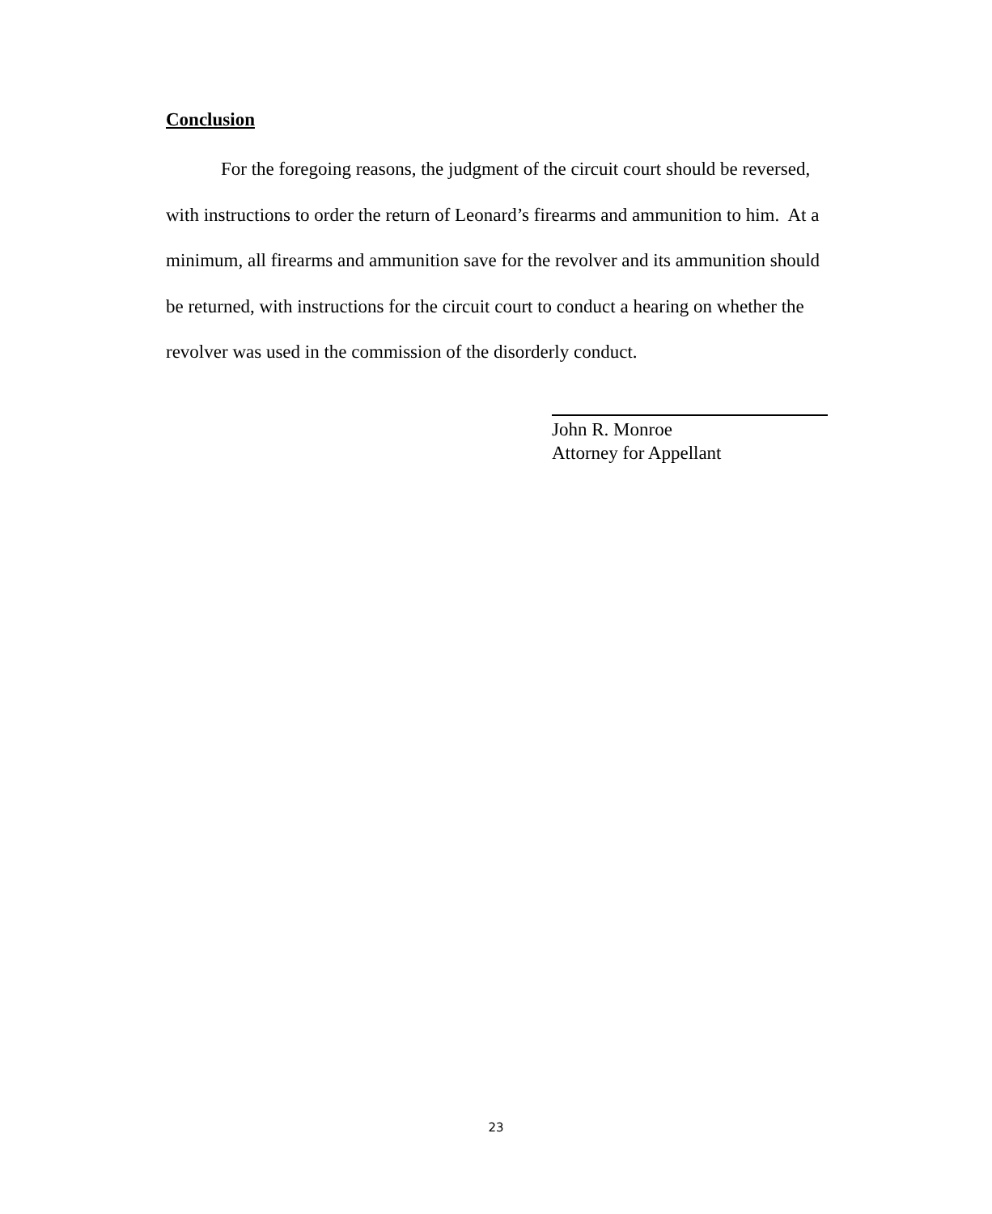Conclusion
For the foregoing reasons, the judgment of the circuit court should be reversed, with instructions to order the return of Leonard’s firearms and ammunition to him. At a minimum, all firearms and ammunition save for the revolver and its ammunition should be returned, with instructions for the circuit court to conduct a hearing on whether the revolver was used in the commission of the disorderly conduct.
John R. Monroe
Attorney for Appellant
23